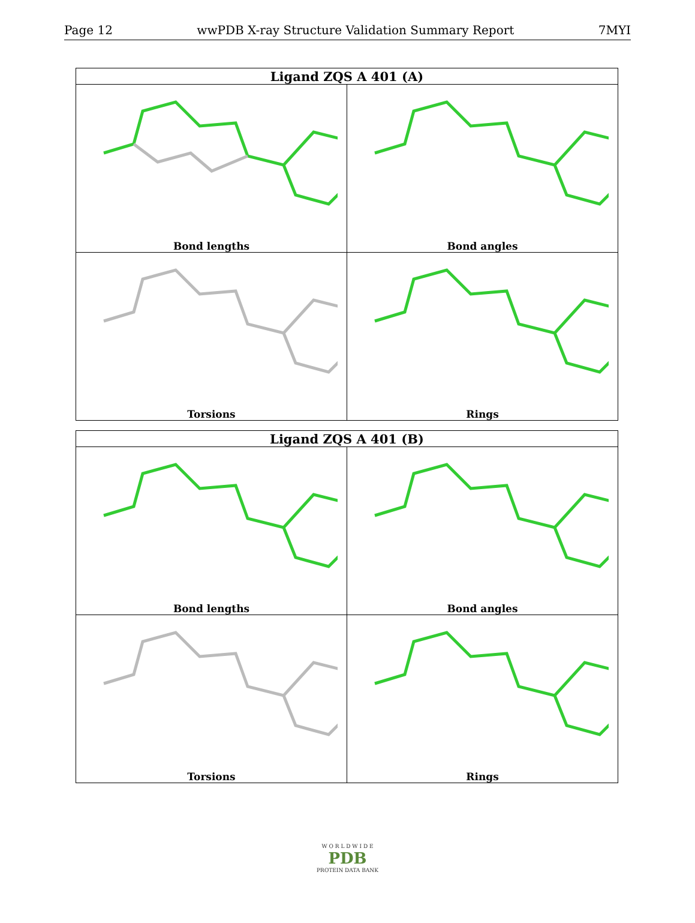Page 12 wwPDB X-ray Structure Validation Summary Report 7MYI
| Ligand ZQS A 401 (A) | |
| --- | --- |
| Bond lengths | Bond angles |
| Torsions | Rings |
| Ligand ZQS A 401 (B) | |
| --- | --- |
| Bond lengths | Bond angles |
| Torsions | Rings |
W O R L D W I D E
PDB
PROTEIN DATA BANK